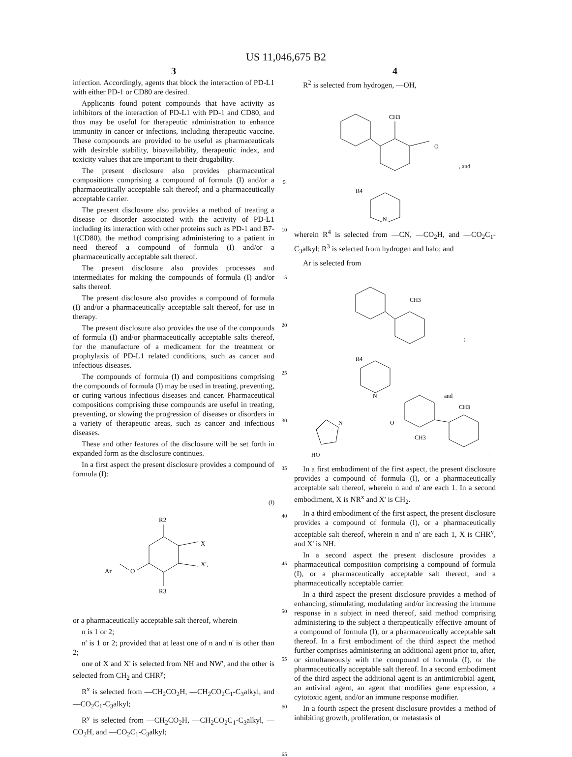US 11,046,675 B2
3
infection. Accordingly, agents that block the interaction of PD-L1 with either PD-1 or CD80 are desired.
Applicants found potent compounds that have activity as inhibitors of the interaction of PD-L1 with PD-1 and CD80, and thus may be useful for therapeutic administration to enhance immunity in cancer or infections, including therapeutic vaccine. These compounds are provided to be useful as pharmaceuticals with desirable stability, bioavailability, therapeutic index, and toxicity values that are important to their drugability.
The present disclosure also provides pharmaceutical compositions comprising a compound of formula (I) and/or a pharmaceutically acceptable salt thereof; and a pharmaceutically acceptable carrier.
The present disclosure also provides a method of treating a disease or disorder associated with the activity of PD-L1 including its interaction with other proteins such as PD-1 and B7-1(CD80), the method comprising administering to a patient in need thereof a compound of formula (I) and/or a pharmaceutically acceptable salt thereof.
The present disclosure also provides processes and intermediates for making the compounds of formula (I) and/or salts thereof.
The present disclosure also provides a compound of formula (I) and/or a pharmaceutically acceptable salt thereof, for use in therapy.
The present disclosure also provides the use of the compounds of formula (I) and/or pharmaceutically acceptable salts thereof, for the manufacture of a medicament for the treatment or prophylaxis of PD-L1 related conditions, such as cancer and infectious diseases.
The compounds of formula (I) and compositions comprising the compounds of formula (I) may be used in treating, preventing, or curing various infectious diseases and cancer. Pharmaceutical compositions comprising these compounds are useful in treating, preventing, or slowing the progression of diseases or disorders in a variety of therapeutic areas, such as cancer and infectious diseases.
These and other features of the disclosure will be set forth in expanded form as the disclosure continues.
In a first aspect the present disclosure provides a compound of formula (I):
(I)
R2
R3
X
X',
O
Ar
or a pharmaceutically acceptable salt thereof, wherein
n is 1 or 2;
n' is 1 or 2; provided that at least one of n and n' is other than 2;
one of X and X' is selected from NH and NW', and the other is selected from CH<sub>2</sub> and CHR<sup>y</sup>;
R<sup>x</sup> is selected from —CH<sub>2</sub>CO<sub>2</sub>H, —CH<sub>2</sub>CO<sub>2</sub>C<sub>1</sub>-C<sub>3</sub>alkyl, and —CO<sub>2</sub>C<sub>1</sub>-C<sub>3</sub>alkyl;
R<sup>y</sup> is selected from —CH<sub>2</sub>CO<sub>2</sub>H, —CH<sub>2</sub>CO<sub>2</sub>C<sub>1</sub>-C<sub>3</sub>alkyl, —CO<sub>2</sub>H, and —CO<sub>2</sub>C<sub>1</sub>-C<sub>3</sub>alkyl;
5
10
15
20
25
30
35
40
45
50
55
60
65
4
R<sup>2</sup> is selected from hydrogen, —OH,
CH3
O
, and
R4
N
wherein R<sup>4</sup> is selected from —CN, —CO<sub>2</sub>H, and —CO<sub>2</sub>C<sub>1</sub>-C<sub>3</sub>alkyl; R<sup>3</sup> is selected from hydrogen and halo; and
Ar is selected from
CH3
;
R4
N
and
CH3
N
O
CH3
HO
.
In a first embodiment of the first aspect, the present disclosure provides a compound of formula (I), or a pharmaceutically acceptable salt thereof, wherein n and n' are each 1. In a second embodiment, X is NR<sup>x</sup> and X' is CH<sub>2</sub>.
In a third embodiment of the first aspect, the present disclosure provides a compound of formula (I), or a pharmaceutically acceptable salt thereof, wherein n and n' are each 1, X is CHR<sup>y</sup>, and X' is NH.
In a second aspect the present disclosure provides a pharmaceutical composition comprising a compound of formula (I), or a pharmaceutically acceptable salt thereof, and a pharmaceutically acceptable carrier.
In a third aspect the present disclosure provides a method of enhancing, stimulating, modulating and/or increasing the immune response in a subject in need thereof, said method comprising administering to the subject a therapeutically effective amount of a compound of formula (I), or a pharmaceutically acceptable salt thereof. In a first embodiment of the third aspect the method further comprises administering an additional agent prior to, after, or simultaneously with the compound of formula (I), or the pharmaceutically acceptable salt thereof. In a second embodiment of the third aspect the additional agent is an antimicrobial agent, an antiviral agent, an agent that modifies gene expression, a cytotoxic agent, and/or an immune response modifier.
In a fourth aspect the present disclosure provides a method of inhibiting growth, proliferation, or metastasis of